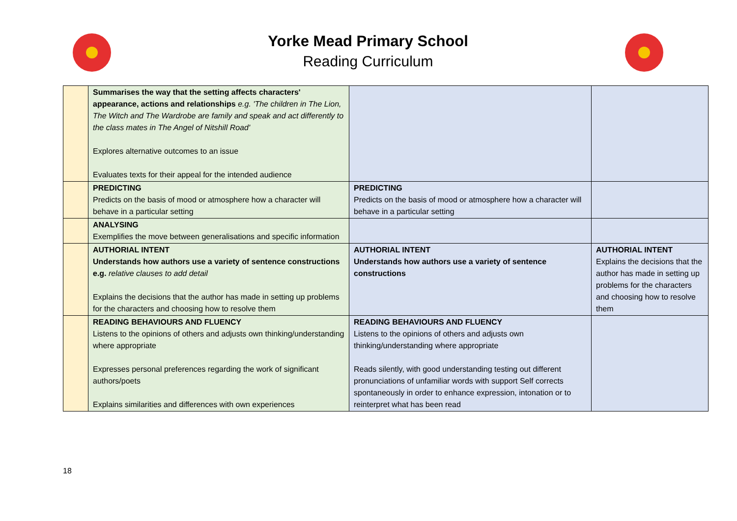Yorke Mead Primary School
Reading Curriculum
| | Summarises the way that the setting affects characters' appearance, actions and relationships e.g. 'The children in The Lion, The Witch and The Wardrobe are family and speak and act differently to the class mates in The Angel of Nitshill Road' Explores alternative outcomes to an issue Evaluates texts for their appeal for the intended audience | | |
| | PREDICTING Predicts on the basis of mood or atmosphere how a character will behave in a particular setting | PREDICTING Predicts on the basis of mood or atmosphere how a character will behave in a particular setting | |
| | ANALYSING Exemplifies the move between generalisations and specific information | | |
| | AUTHORIAL INTENT Understands how authors use a variety of sentence constructions e.g. relative clauses to add detail Explains the decisions that the author has made in setting up problems for the characters and choosing how to resolve them | AUTHORIAL INTENT Understands how authors use a variety of sentence constructions | AUTHORIAL INTENT Explains the decisions that the author has made in setting up problems for the characters and choosing how to resolve them |
| | READING BEHAVIOURS AND FLUENCY Listens to the opinions of others and adjusts own thinking/understanding where appropriate Expresses personal preferences regarding the work of significant authors/poets Explains similarities and differences with own experiences | READING BEHAVIOURS AND FLUENCY Listens to the opinions of others and adjusts own thinking/understanding where appropriate Reads silently, with good understanding testing out different pronunciations of unfamiliar words with support Self corrects spontaneously in order to enhance expression, intonation or to reinterpret what has been read | |
18